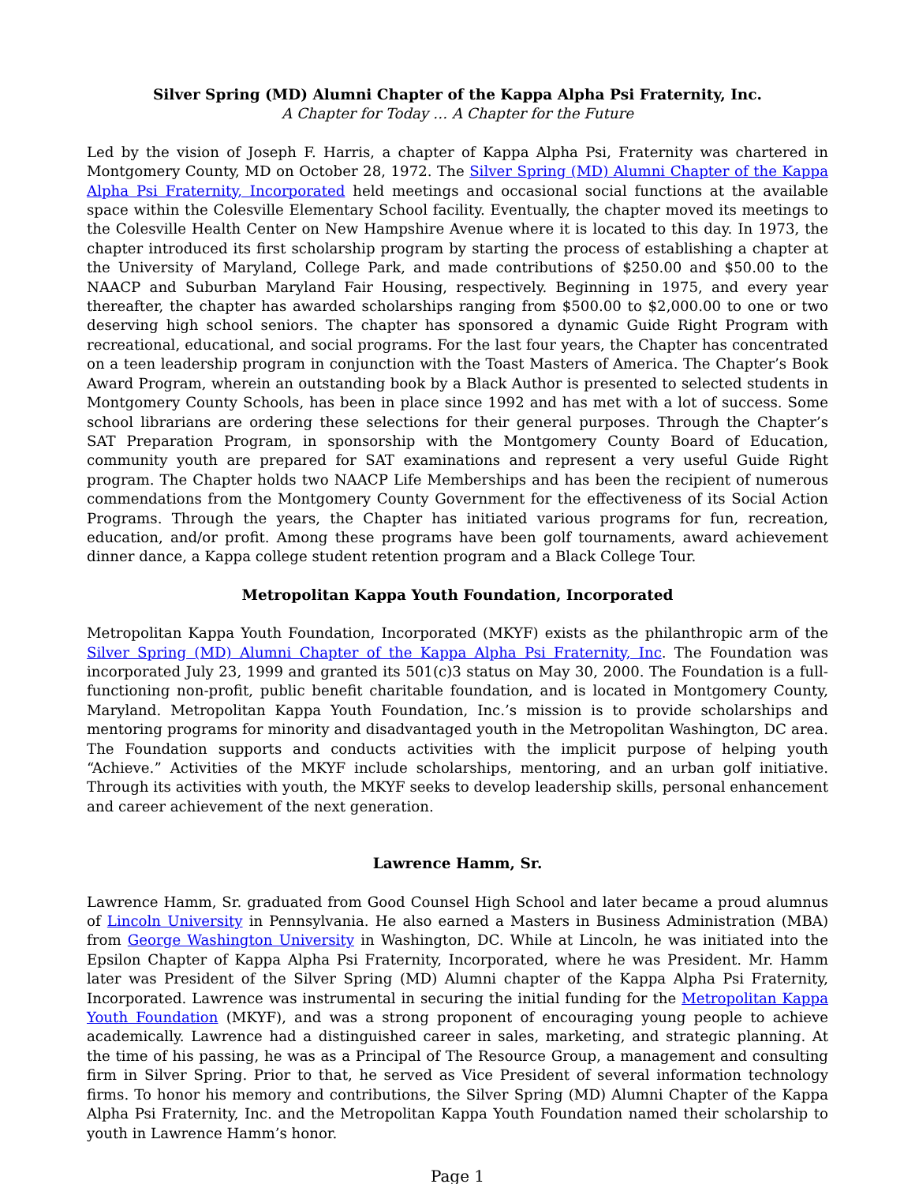Silver Spring (MD) Alumni Chapter of the Kappa Alpha Psi Fraternity, Inc.
A Chapter for Today … A Chapter for the Future
Led by the vision of Joseph F. Harris, a chapter of Kappa Alpha Psi, Fraternity was chartered in Montgomery County, MD on October 28, 1972. The Silver Spring (MD) Alumni Chapter of the Kappa Alpha Psi Fraternity, Incorporated held meetings and occasional social functions at the available space within the Colesville Elementary School facility. Eventually, the chapter moved its meetings to the Colesville Health Center on New Hampshire Avenue where it is located to this day. In 1973, the chapter introduced its first scholarship program by starting the process of establishing a chapter at the University of Maryland, College Park, and made contributions of $250.00 and $50.00 to the NAACP and Suburban Maryland Fair Housing, respectively. Beginning in 1975, and every year thereafter, the chapter has awarded scholarships ranging from $500.00 to $2,000.00 to one or two deserving high school seniors. The chapter has sponsored a dynamic Guide Right Program with recreational, educational, and social programs. For the last four years, the Chapter has concentrated on a teen leadership program in conjunction with the Toast Masters of America. The Chapter’s Book Award Program, wherein an outstanding book by a Black Author is presented to selected students in Montgomery County Schools, has been in place since 1992 and has met with a lot of success. Some school librarians are ordering these selections for their general purposes. Through the Chapter’s SAT Preparation Program, in sponsorship with the Montgomery County Board of Education, community youth are prepared for SAT examinations and represent a very useful Guide Right program. The Chapter holds two NAACP Life Memberships and has been the recipient of numerous commendations from the Montgomery County Government for the effectiveness of its Social Action Programs. Through the years, the Chapter has initiated various programs for fun, recreation, education, and/or profit. Among these programs have been golf tournaments, award achievement dinner dance, a Kappa college student retention program and a Black College Tour.
Metropolitan Kappa Youth Foundation, Incorporated
Metropolitan Kappa Youth Foundation, Incorporated (MKYF) exists as the philanthropic arm of the Silver Spring (MD) Alumni Chapter of the Kappa Alpha Psi Fraternity, Inc. The Foundation was incorporated July 23, 1999 and granted its 501(c)3 status on May 30, 2000. The Foundation is a full-functioning non-profit, public benefit charitable foundation, and is located in Montgomery County, Maryland. Metropolitan Kappa Youth Foundation, Inc.’s mission is to provide scholarships and mentoring programs for minority and disadvantaged youth in the Metropolitan Washington, DC area. The Foundation supports and conducts activities with the implicit purpose of helping youth “Achieve.” Activities of the MKYF include scholarships, mentoring, and an urban golf initiative. Through its activities with youth, the MKYF seeks to develop leadership skills, personal enhancement and career achievement of the next generation.
Lawrence Hamm, Sr.
Lawrence Hamm, Sr. graduated from Good Counsel High School and later became a proud alumnus of Lincoln University in Pennsylvania. He also earned a Masters in Business Administration (MBA) from George Washington University in Washington, DC. While at Lincoln, he was initiated into the Epsilon Chapter of Kappa Alpha Psi Fraternity, Incorporated, where he was President. Mr. Hamm later was President of the Silver Spring (MD) Alumni chapter of the Kappa Alpha Psi Fraternity, Incorporated. Lawrence was instrumental in securing the initial funding for the Metropolitan Kappa Youth Foundation (MKYF), and was a strong proponent of encouraging young people to achieve academically. Lawrence had a distinguished career in sales, marketing, and strategic planning. At the time of his passing, he was as a Principal of The Resource Group, a management and consulting firm in Silver Spring. Prior to that, he served as Vice President of several information technology firms. To honor his memory and contributions, the Silver Spring (MD) Alumni Chapter of the Kappa Alpha Psi Fraternity, Inc. and the Metropolitan Kappa Youth Foundation named their scholarship to youth in Lawrence Hamm’s honor.
Page 1